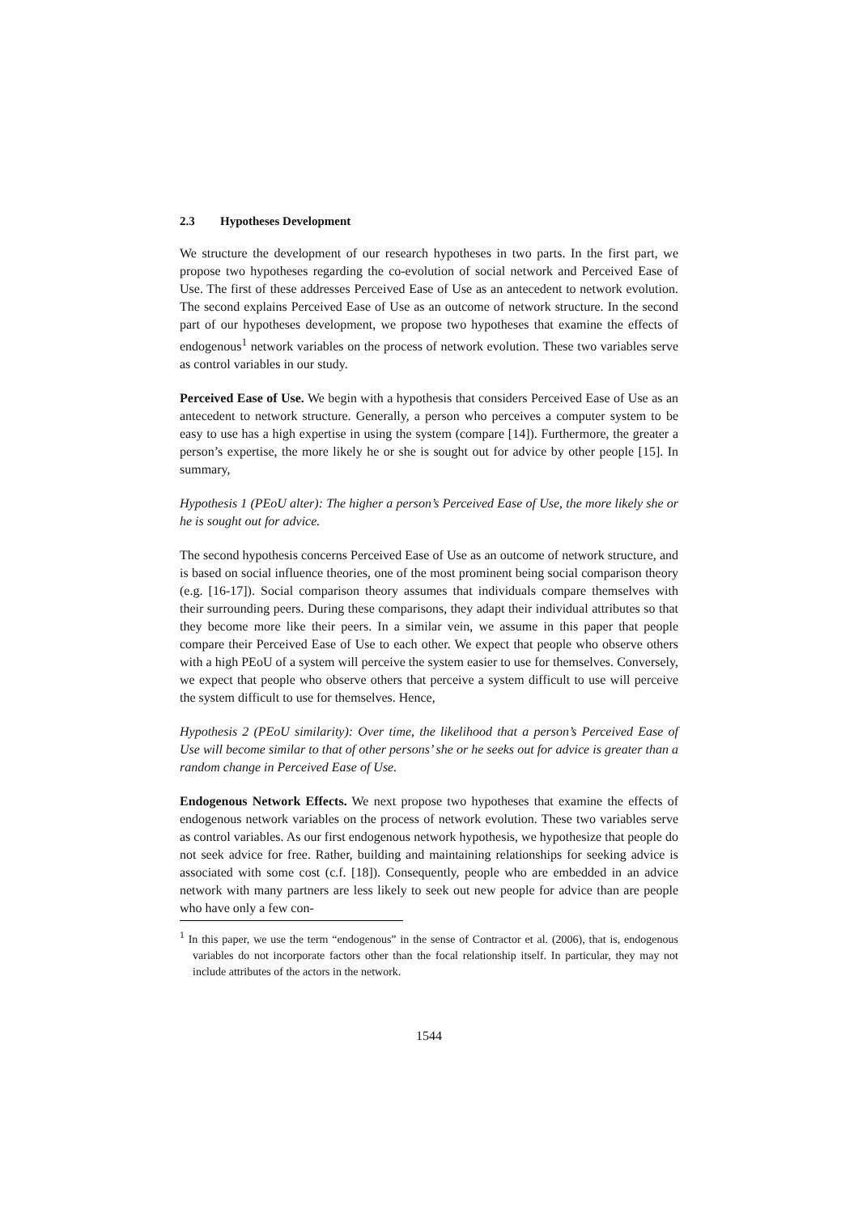2.3 Hypotheses Development
We structure the development of our research hypotheses in two parts. In the first part, we propose two hypotheses regarding the co-evolution of social network and Perceived Ease of Use. The first of these addresses Perceived Ease of Use as an antecedent to network evolution. The second explains Perceived Ease of Use as an outcome of network structure. In the second part of our hypotheses development, we propose two hypotheses that examine the effects of endogenous<sup>1</sup> network variables on the process of network evolution. These two variables serve as control variables in our study.
Perceived Ease of Use. We begin with a hypothesis that considers Perceived Ease of Use as an antecedent to network structure. Generally, a person who perceives a computer system to be easy to use has a high expertise in using the system (compare [14]). Furthermore, the greater a person’s expertise, the more likely he or she is sought out for advice by other people [15]. In summary,
Hypothesis 1 (PEoU alter): The higher a person’s Perceived Ease of Use, the more likely she or he is sought out for advice.
The second hypothesis concerns Perceived Ease of Use as an outcome of network structure, and is based on social influence theories, one of the most prominent being social comparison theory (e.g. [16-17]). Social comparison theory assumes that individuals compare themselves with their surrounding peers. During these comparisons, they adapt their individual attributes so that they become more like their peers. In a similar vein, we assume in this paper that people compare their Perceived Ease of Use to each other. We expect that people who observe others with a high PEoU of a system will perceive the system easier to use for themselves. Conversely, we expect that people who observe others that perceive a system difficult to use will perceive the system difficult to use for themselves. Hence,
Hypothesis 2 (PEoU similarity): Over time, the likelihood that a person’s Perceived Ease of Use will become similar to that of other persons’ she or he seeks out for advice is greater than a random change in Perceived Ease of Use.
Endogenous Network Effects. We next propose two hypotheses that examine the effects of endogenous network variables on the process of network evolution. These two variables serve as control variables. As our first endogenous network hypothesis, we hypothesize that people do not seek advice for free. Rather, building and maintaining relationships for seeking advice is associated with some cost (c.f. [18]). Consequently, people who are embedded in an advice network with many partners are less likely to seek out new people for advice than are people who have only a few con-
<sup>1</sup> In this paper, we use the term “endogenous” in the sense of Contractor et al. (2006), that is, endogenous variables do not incorporate factors other than the focal relationship itself. In particular, they may not include attributes of the actors in the network.
1544